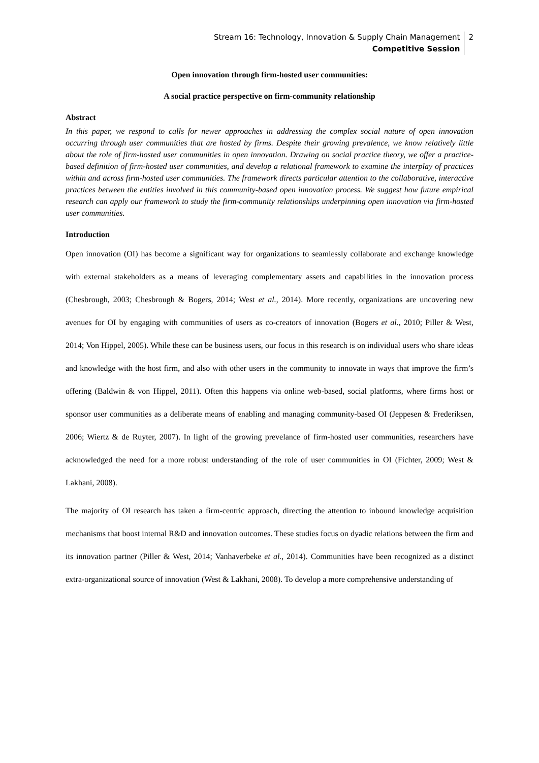Stream 16: Technology, Innovation & Supply Chain Management
Competitive Session
2
Open innovation through firm-hosted user communities:
A social practice perspective on firm-community relationship
Abstract
In this paper, we respond to calls for newer approaches in addressing the complex social nature of open innovation occurring through user communities that are hosted by firms. Despite their growing prevalence, we know relatively little about the role of firm-hosted user communities in open innovation. Drawing on social practice theory, we offer a practice-based definition of firm-hosted user communities, and develop a relational framework to examine the interplay of practices within and across firm-hosted user communities. The framework directs particular attention to the collaborative, interactive practices between the entities involved in this community-based open innovation process. We suggest how future empirical research can apply our framework to study the firm-community relationships underpinning open innovation via firm-hosted user communities.
Introduction
Open innovation (OI) has become a significant way for organizations to seamlessly collaborate and exchange knowledge with external stakeholders as a means of leveraging complementary assets and capabilities in the innovation process (Chesbrough, 2003; Chesbrough & Bogers, 2014; West et al., 2014). More recently, organizations are uncovering new avenues for OI by engaging with communities of users as co-creators of innovation (Bogers et al., 2010; Piller & West, 2014; Von Hippel, 2005). While these can be business users, our focus in this research is on individual users who share ideas and knowledge with the host firm, and also with other users in the community to innovate in ways that improve the firm’s offering (Baldwin & von Hippel, 2011). Often this happens via online web-based, social platforms, where firms host or sponsor user communities as a deliberate means of enabling and managing community-based OI (Jeppesen & Frederiksen, 2006; Wiertz & de Ruyter, 2007). In light of the growing prevelance of firm-hosted user communities, researchers have acknowledged the need for a more robust understanding of the role of user communities in OI (Fichter, 2009; West & Lakhani, 2008).
The majority of OI research has taken a firm-centric approach, directing the attention to inbound knowledge acquisition mechanisms that boost internal R&D and innovation outcomes. These studies focus on dyadic relations between the firm and its innovation partner (Piller & West, 2014; Vanhaverbeke et al., 2014). Communities have been recognized as a distinct extra-organizational source of innovation (West & Lakhani, 2008). To develop a more comprehensive understanding of